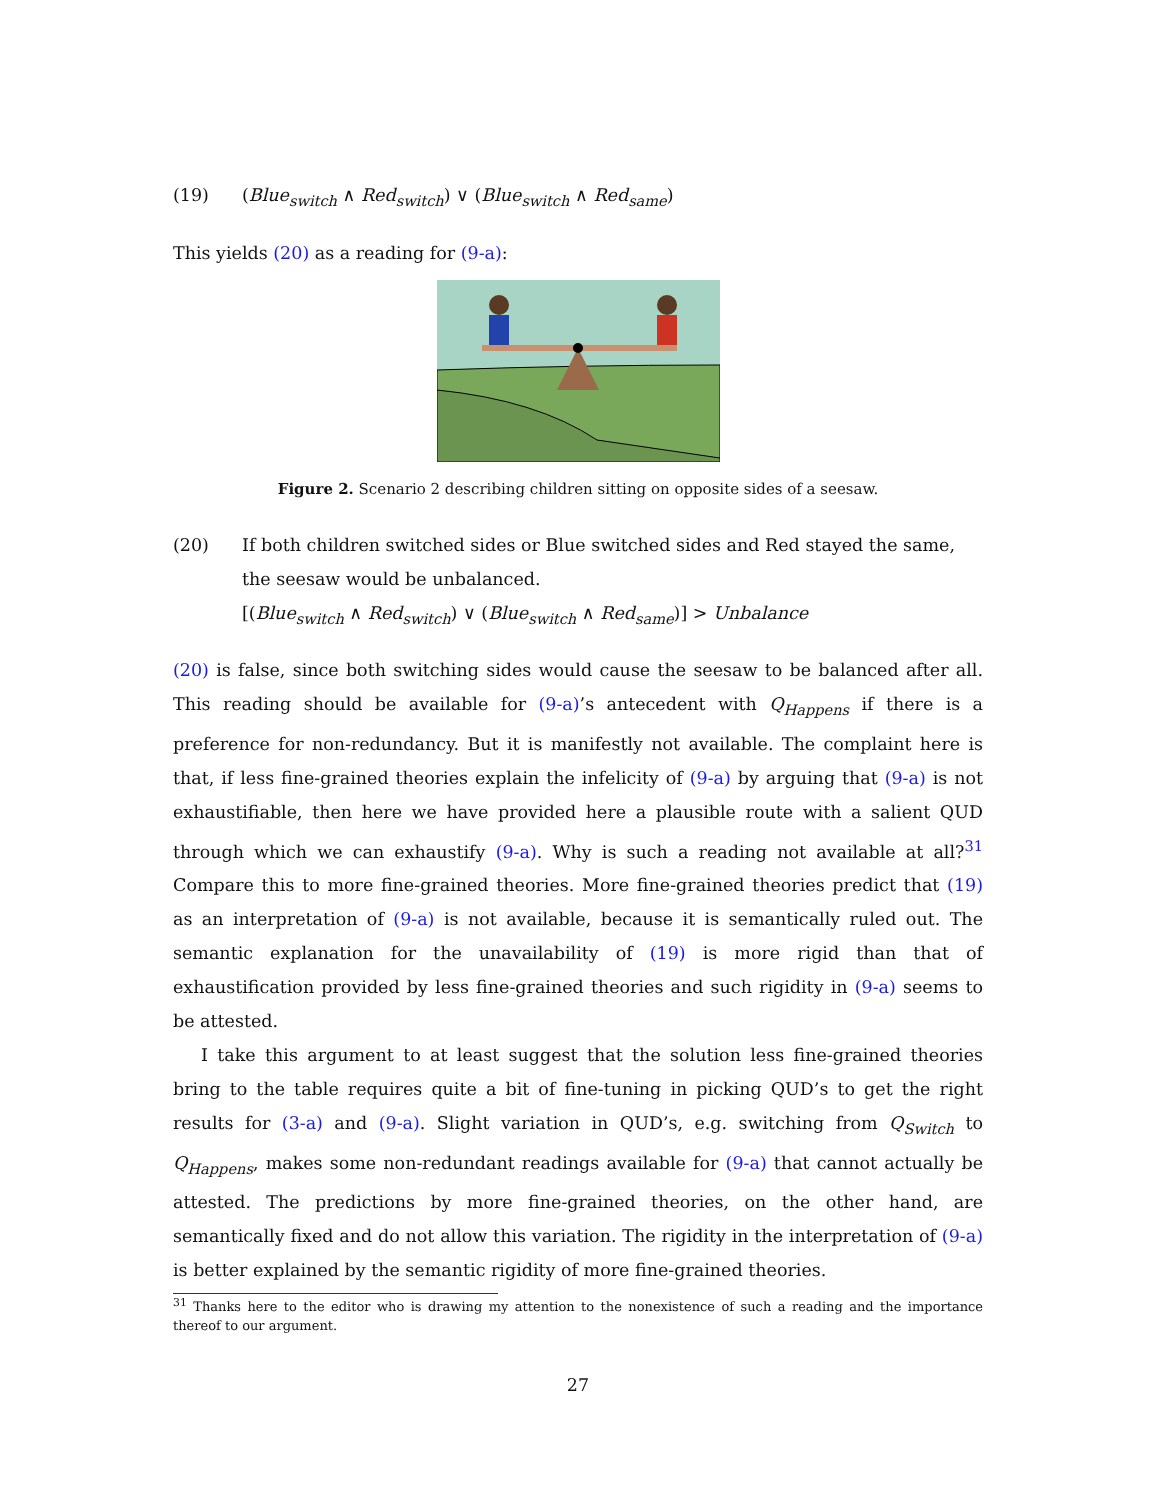(19) (Blue<sub>switch</sub> ∧ Red<sub>switch</sub>) ∨ (Blue<sub>switch</sub> ∧ Red<sub>same</sub>)
This yields (20) as a reading for (9-a):
Figure 2. Scenario 2 describing children sitting on opposite sides of a seesaw.
(20) If both children switched sides or Blue switched sides and Red stayed the same, the seesaw would be unbalanced.
[(Blue<sub>switch</sub> ∧ Red<sub>switch</sub>) ∨ (Blue<sub>switch</sub> ∧ Red<sub>same</sub>)] > Unbalance
(20) is false, since both switching sides would cause the seesaw to be balanced after all. This reading should be available for (9-a)’s antecedent with Q<sub>Happens</sub> if there is a preference for non-redundancy. But it is manifestly not available. The complaint here is that, if less fine-grained theories explain the infelicity of (9-a) by arguing that (9-a) is not exhaustifiable, then here we have provided here a plausible route with a salient QUD through which we can exhaustify (9-a). Why is such a reading not available at all?<sup>31</sup> Compare this to more fine-grained theories. More fine-grained theories predict that (19) as an interpretation of (9-a) is not available, because it is semantically ruled out. The semantic explanation for the unavailability of (19) is more rigid than that of exhaustification provided by less fine-grained theories and such rigidity in (9-a) seems to be attested.
I take this argument to at least suggest that the solution less fine-grained theories bring to the table requires quite a bit of fine-tuning in picking QUD’s to get the right results for (3-a) and (9-a). Slight variation in QUD’s, e.g. switching from Q<sub>Switch</sub> to Q<sub>Happens</sub>, makes some non-redundant readings available for (9-a) that cannot actually be attested. The predictions by more fine-grained theories, on the other hand, are semantically fixed and do not allow this variation. The rigidity in the interpretation of (9-a) is better explained by the semantic rigidity of more fine-grained theories.
<sup>31</sup> Thanks here to the editor who is drawing my attention to the nonexistence of such a reading and the importance thereof to our argument.
27